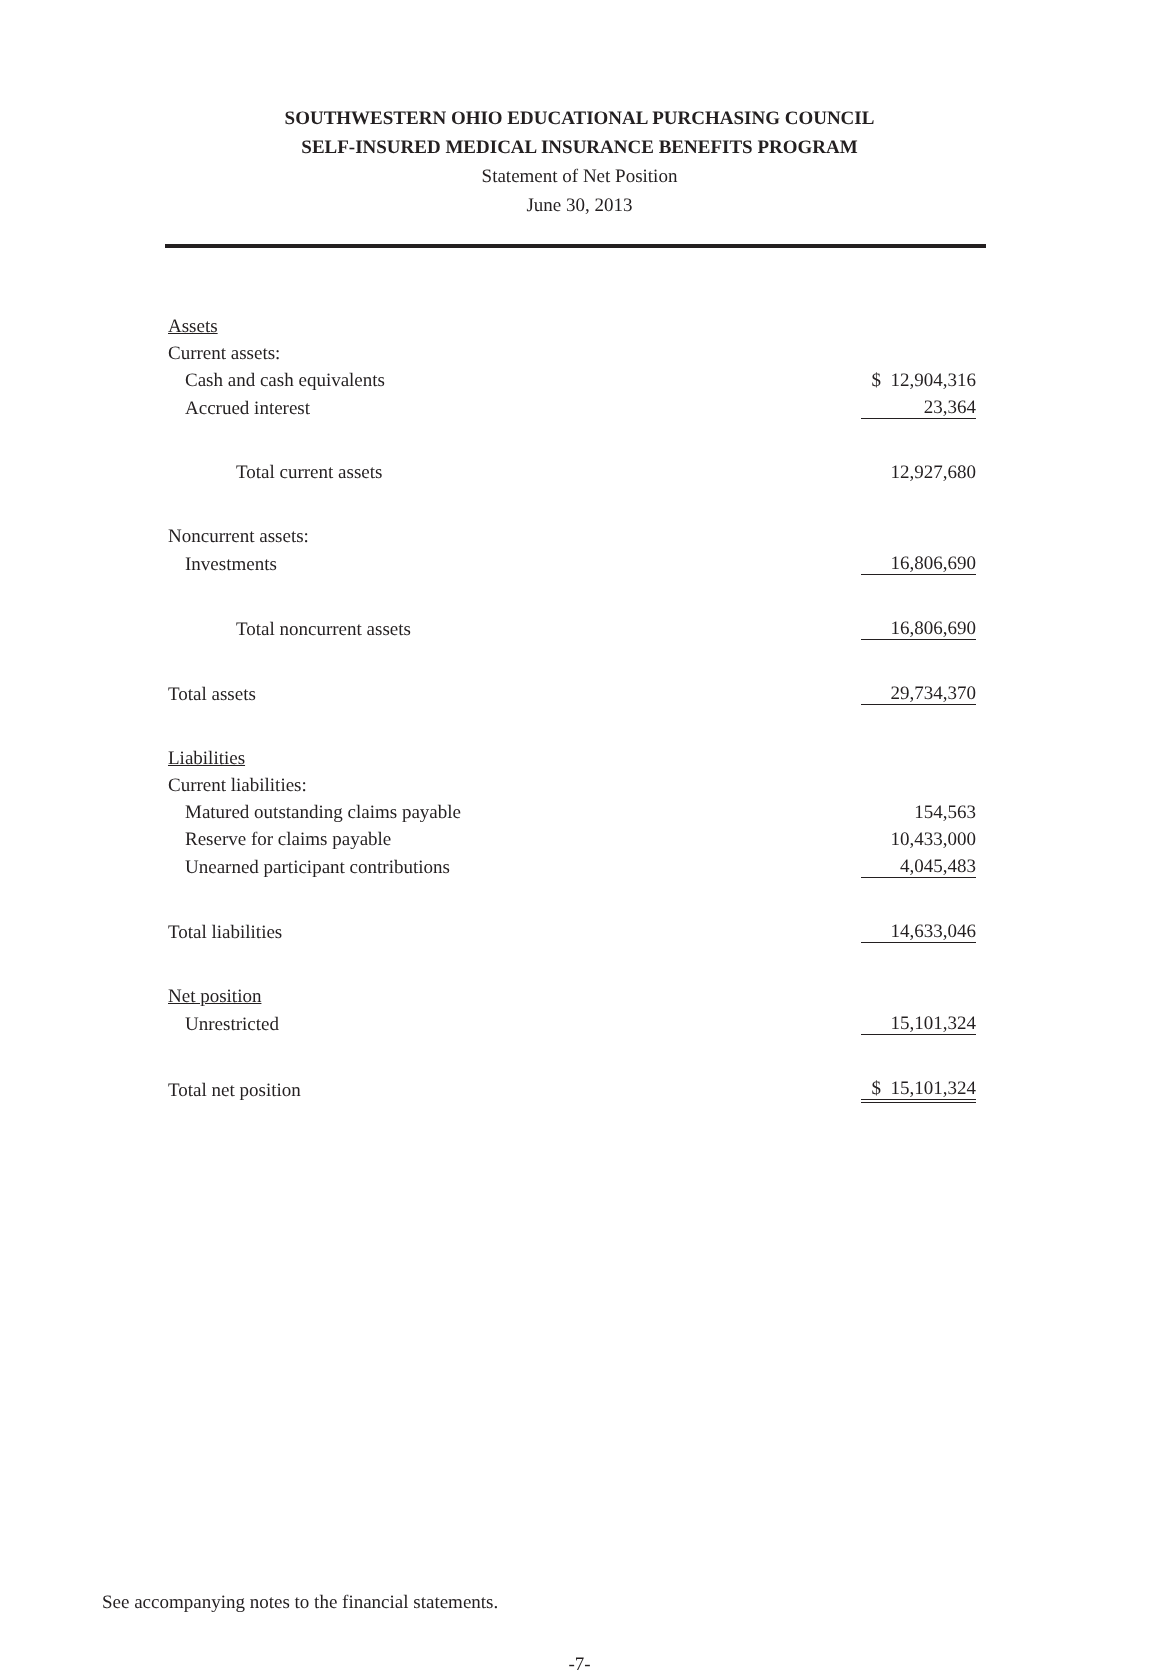SOUTHWESTERN OHIO EDUCATIONAL PURCHASING COUNCIL
SELF-INSURED MEDICAL INSURANCE BENEFITS PROGRAM
Statement of Net Position
June 30, 2013
| Assets | |
| Current assets: | |
| Cash and cash equivalents | $ 12,904,316 |
| Accrued interest | 23,364 |
| Total current assets | 12,927,680 |
| Noncurrent assets: | |
| Investments | 16,806,690 |
| Total noncurrent assets | 16,806,690 |
| Total assets | 29,734,370 |
| Liabilities | |
| Current liabilities: | |
| Matured outstanding claims payable | 154,563 |
| Reserve for claims payable | 10,433,000 |
| Unearned participant contributions | 4,045,483 |
| Total liabilities | 14,633,046 |
| Net position | |
| Unrestricted | 15,101,324 |
| Total net position | $ 15,101,324 |
See accompanying notes to the financial statements.
-7-